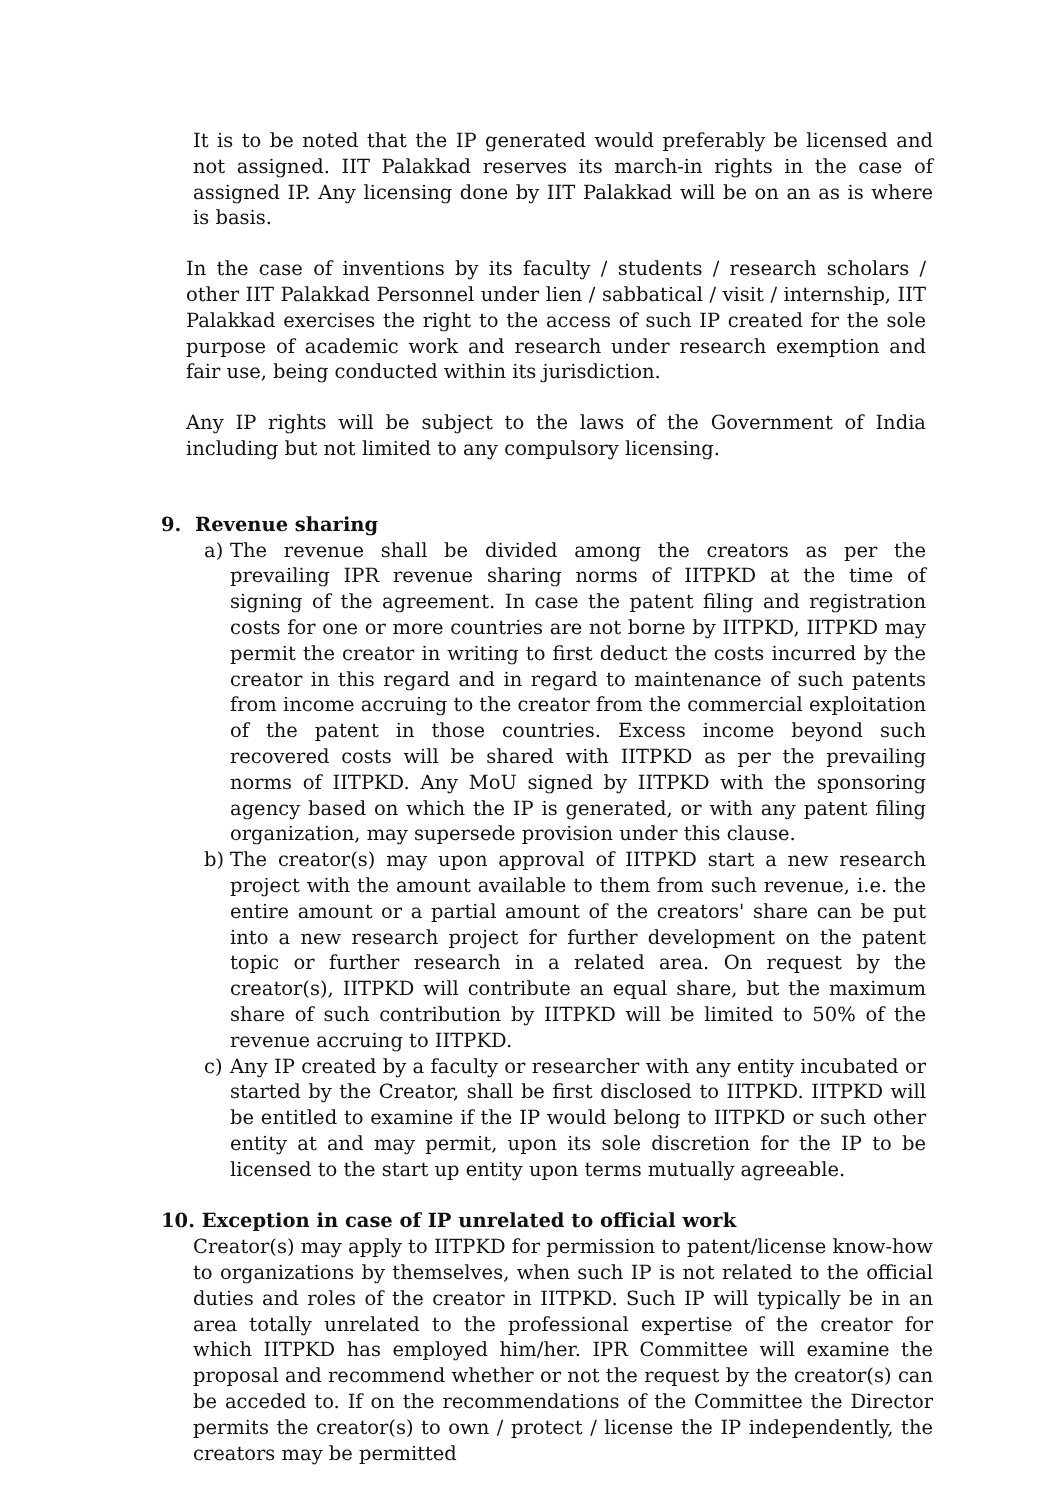It is to be noted that the IP generated would preferably be licensed and not assigned. IIT Palakkad reserves its march-in rights in the case of assigned IP. Any licensing done by IIT Palakkad will be on an as is where is basis.
In the case of inventions by its faculty / students / research scholars / other IIT Palakkad Personnel under lien / sabbatical / visit / internship, IIT Palakkad exercises the right to the access of such IP created for the sole purpose of academic work and research under research exemption and fair use, being conducted within its jurisdiction.
Any IP rights will be subject to the laws of the Government of India including but not limited to any compulsory licensing.
9. Revenue sharing
a) The revenue shall be divided among the creators as per the prevailing IPR revenue sharing norms of IITPKD at the time of signing of the agreement. In case the patent filing and registration costs for one or more countries are not borne by IITPKD, IITPKD may permit the creator in writing to first deduct the costs incurred by the creator in this regard and in regard to maintenance of such patents from income accruing to the creator from the commercial exploitation of the patent in those countries. Excess income beyond such recovered costs will be shared with IITPKD as per the prevailing norms of IITPKD. Any MoU signed by IITPKD with the sponsoring agency based on which the IP is generated, or with any patent filing organization, may supersede provision under this clause.
b) The creator(s) may upon approval of IITPKD start a new research project with the amount available to them from such revenue, i.e. the entire amount or a partial amount of the creators' share can be put into a new research project for further development on the patent topic or further research in a related area. On request by the creator(s), IITPKD will contribute an equal share, but the maximum share of such contribution by IITPKD will be limited to 50% of the revenue accruing to IITPKD.
c) Any IP created by a faculty or researcher with any entity incubated or started by the Creator, shall be first disclosed to IITPKD. IITPKD will be entitled to examine if the IP would belong to IITPKD or such other entity at and may permit, upon its sole discretion for the IP to be licensed to the start up entity upon terms mutually agreeable.
10. Exception in case of IP unrelated to official work
Creator(s) may apply to IITPKD for permission to patent/license know-how to organizations by themselves, when such IP is not related to the official duties and roles of the creator in IITPKD. Such IP will typically be in an area totally unrelated to the professional expertise of the creator for which IITPKD has employed him/her. IPR Committee will examine the proposal and recommend whether or not the request by the creator(s) can be acceded to. If on the recommendations of the Committee the Director permits the creator(s) to own / protect / license the IP independently, the creators may be permitted